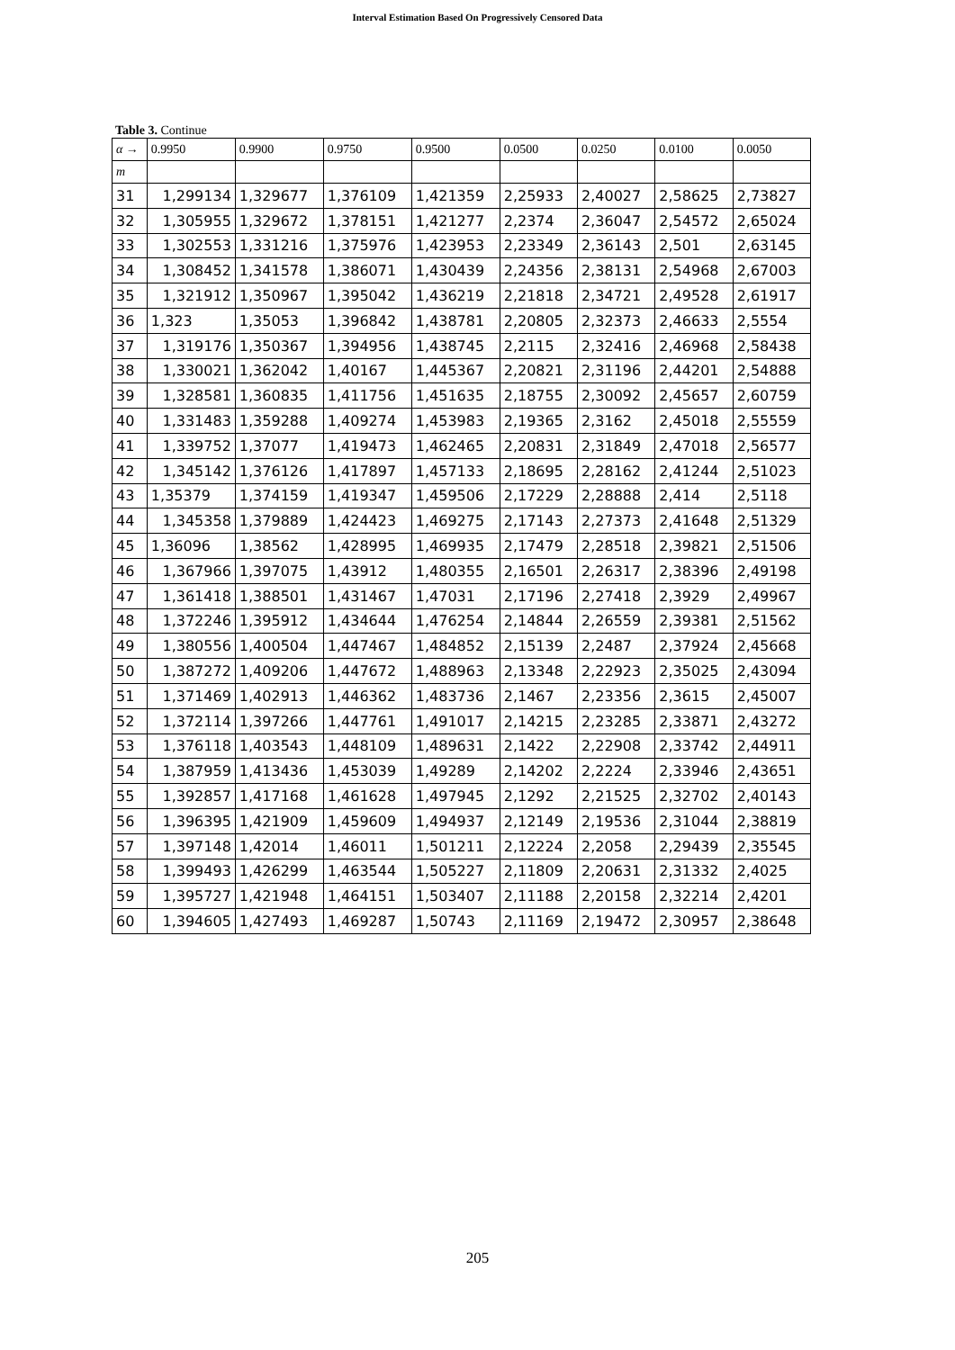Interval Estimation Based On Progressively Censored Data
Table 3. Continue
| α → | 0.9950 | 0.9900 | 0.9750 | 0.9500 | 0.0500 | 0.0250 | 0.0100 | 0.0050 |
| --- | --- | --- | --- | --- | --- | --- | --- | --- |
| m | | | | | | | | |
| 31 | 1,299134 | 1,329677 | 1,376109 | 1,421359 | 2,25933 | 2,40027 | 2,58625 | 2,73827 |
| 32 | 1,305955 | 1,329672 | 1,378151 | 1,421277 | 2,2374 | 2,36047 | 2,54572 | 2,65024 |
| 33 | 1,302553 | 1,331216 | 1,375976 | 1,423953 | 2,23349 | 2,36143 | 2,501 | 2,63145 |
| 34 | 1,308452 | 1,341578 | 1,386071 | 1,430439 | 2,24356 | 2,38131 | 2,54968 | 2,67003 |
| 35 | 1,321912 | 1,350967 | 1,395042 | 1,436219 | 2,21818 | 2,34721 | 2,49528 | 2,61917 |
| 36 | 1,323 | 1,35053 | 1,396842 | 1,438781 | 2,20805 | 2,32373 | 2,46633 | 2,5554 |
| 37 | 1,319176 | 1,350367 | 1,394956 | 1,438745 | 2,2115 | 2,32416 | 2,46968 | 2,58438 |
| 38 | 1,330021 | 1,362042 | 1,40167 | 1,445367 | 2,20821 | 2,31196 | 2,44201 | 2,54888 |
| 39 | 1,328581 | 1,360835 | 1,411756 | 1,451635 | 2,18755 | 2,30092 | 2,45657 | 2,60759 |
| 40 | 1,331483 | 1,359288 | 1,409274 | 1,453983 | 2,19365 | 2,3162 | 2,45018 | 2,55559 |
| 41 | 1,339752 | 1,37077 | 1,419473 | 1,462465 | 2,20831 | 2,31849 | 2,47018 | 2,56577 |
| 42 | 1,345142 | 1,376126 | 1,417897 | 1,457133 | 2,18695 | 2,28162 | 2,41244 | 2,51023 |
| 43 | 1,35379 | 1,374159 | 1,419347 | 1,459506 | 2,17229 | 2,28888 | 2,414 | 2,5118 |
| 44 | 1,345358 | 1,379889 | 1,424423 | 1,469275 | 2,17143 | 2,27373 | 2,41648 | 2,51329 |
| 45 | 1,36096 | 1,38562 | 1,428995 | 1,469935 | 2,17479 | 2,28518 | 2,39821 | 2,51506 |
| 46 | 1,367966 | 1,397075 | 1,43912 | 1,480355 | 2,16501 | 2,26317 | 2,38396 | 2,49198 |
| 47 | 1,361418 | 1,388501 | 1,431467 | 1,47031 | 2,17196 | 2,27418 | 2,3929 | 2,49967 |
| 48 | 1,372246 | 1,395912 | 1,434644 | 1,476254 | 2,14844 | 2,26559 | 2,39381 | 2,51562 |
| 49 | 1,380556 | 1,400504 | 1,447467 | 1,484852 | 2,15139 | 2,2487 | 2,37924 | 2,45668 |
| 50 | 1,387272 | 1,409206 | 1,447672 | 1,488963 | 2,13348 | 2,22923 | 2,35025 | 2,43094 |
| 51 | 1,371469 | 1,402913 | 1,446362 | 1,483736 | 2,1467 | 2,23356 | 2,3615 | 2,45007 |
| 52 | 1,372114 | 1,397266 | 1,447761 | 1,491017 | 2,14215 | 2,23285 | 2,33871 | 2,43272 |
| 53 | 1,376118 | 1,403543 | 1,448109 | 1,489631 | 2,1422 | 2,22908 | 2,33742 | 2,44911 |
| 54 | 1,387959 | 1,413436 | 1,453039 | 1,49289 | 2,14202 | 2,2224 | 2,33946 | 2,43651 |
| 55 | 1,392857 | 1,417168 | 1,461628 | 1,497945 | 2,1292 | 2,21525 | 2,32702 | 2,40143 |
| 56 | 1,396395 | 1,421909 | 1,459609 | 1,494937 | 2,12149 | 2,19536 | 2,31044 | 2,38819 |
| 57 | 1,397148 | 1,42014 | 1,46011 | 1,501211 | 2,12224 | 2,2058 | 2,29439 | 2,35545 |
| 58 | 1,399493 | 1,426299 | 1,463544 | 1,505227 | 2,11809 | 2,20631 | 2,31332 | 2,4025 |
| 59 | 1,395727 | 1,421948 | 1,464151 | 1,503407 | 2,11188 | 2,20158 | 2,32214 | 2,4201 |
| 60 | 1,394605 | 1,427493 | 1,469287 | 1,50743 | 2,11169 | 2,19472 | 2,30957 | 2,38648 |
205